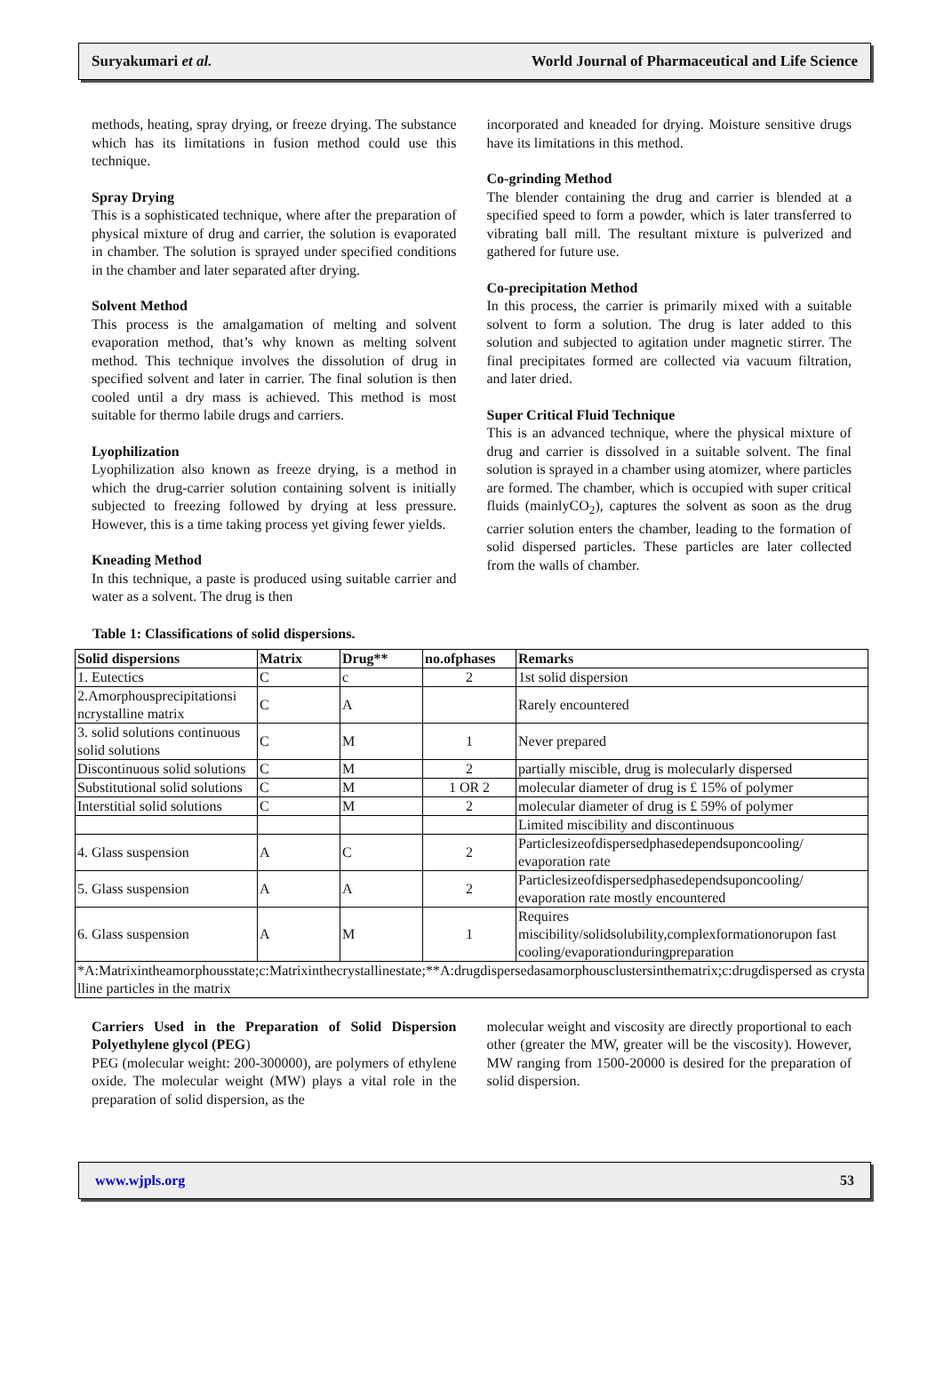Suryakumari et al. World Journal of Pharmaceutical and Life Science
methods, heating, spray drying, or freeze drying. The substance which has its limitations in fusion method could use this technique.
Spray Drying
This is a sophisticated technique, where after the preparation of physical mixture of drug and carrier, the solution is evaporated in chamber. The solution is sprayed under specified conditions in the chamber and later separated after drying.
Solvent Method
This process is the amalgamation of melting and solvent evaporation method, that’s why known as melting solvent method. This technique involves the dissolution of drug in specified solvent and later in carrier. The final solution is then cooled until a dry mass is achieved. This method is most suitable for thermo labile drugs and carriers.
Lyophilization
Lyophilization also known as freeze drying, is a method in which the drug-carrier solution containing solvent is initially subjected to freezing followed by drying at less pressure. However, this is a time taking process yet giving fewer yields.
Kneading Method
In this technique, a paste is produced using suitable carrier and water as a solvent. The drug is then
incorporated and kneaded for drying. Moisture sensitive drugs have its limitations in this method.
Co-grinding Method
The blender containing the drug and carrier is blended at a specified speed to form a powder, which is later transferred to vibrating ball mill. The resultant mixture is pulverized and gathered for future use.
Co-precipitation Method
In this process, the carrier is primarily mixed with a suitable solvent to form a solution. The drug is later added to this solution and subjected to agitation under magnetic stirrer. The final precipitates formed are collected via vacuum filtration, and later dried.
Super Critical Fluid Technique
This is an advanced technique, where the physical mixture of drug and carrier is dissolved in a suitable solvent. The final solution is sprayed in a chamber using atomizer, where particles are formed. The chamber, which is occupied with super critical fluids (mainlyCO<sub>2</sub>), captures the solvent as soon as the drug carrier solution enters the chamber, leading to the formation of solid dispersed particles. These particles are later collected from the walls of chamber.
Table 1: Classifications of solid dispersions.
| Solid dispersions | Matrix | Drug** | no.ofphases | Remarks |
| --- | --- | --- | --- | --- |
| 1. Eutectics | C | c | 2 | 1st solid dispersion |
| 2.Amorphousprecipitationsi ncrystalline matrix | C | A | | Rarely encountered |
| 3. solid solutions continuous solid solutions | C | M | 1 | Never prepared |
| Discontinuous solid solutions | C | M | 2 | partially miscible, drug is molecularly dispersed |
| Substitutional solid solutions | C | M | 1 OR 2 | molecular diameter of drug is £ 15% of polymer |
| Interstitial solid solutions | C | M | 2 | molecular diameter of drug is £ 59% of polymer |
| | | | | Limited miscibility and discontinuous |
| 4. Glass suspension | A | C | 2 | Particlesizeofdispersedphasedependsuponcooling/ evaporation rate |
| 5. Glass suspension | A | A | 2 | Particlesizeofdispersedphasedependsuponcooling/ evaporation rate mostly encountered |
| 6. Glass suspension | A | M | 1 | Requires miscibility/solidsolubility,complexformationorupon fast cooling/evaporationduringpreparation |
| *A:Matrixintheamorphousstate;c:Matrixinthecrystallinestate;**A:drugdispersedasamorphousclustersinthematrix;c:drugdispersed as crystalline particles in the matrix | | | | |
Carriers Used in the Preparation of Solid Dispersion Polyethylene glycol (PEG)
PEG (molecular weight: 200-300000), are polymers of ethylene oxide. The molecular weight (MW) plays a vital role in the preparation of solid dispersion, as the
molecular weight and viscosity are directly proportional to each other (greater the MW, greater will be the viscosity). However, MW ranging from 1500-20000 is desired for the preparation of solid dispersion.
www.wjpls.org 53